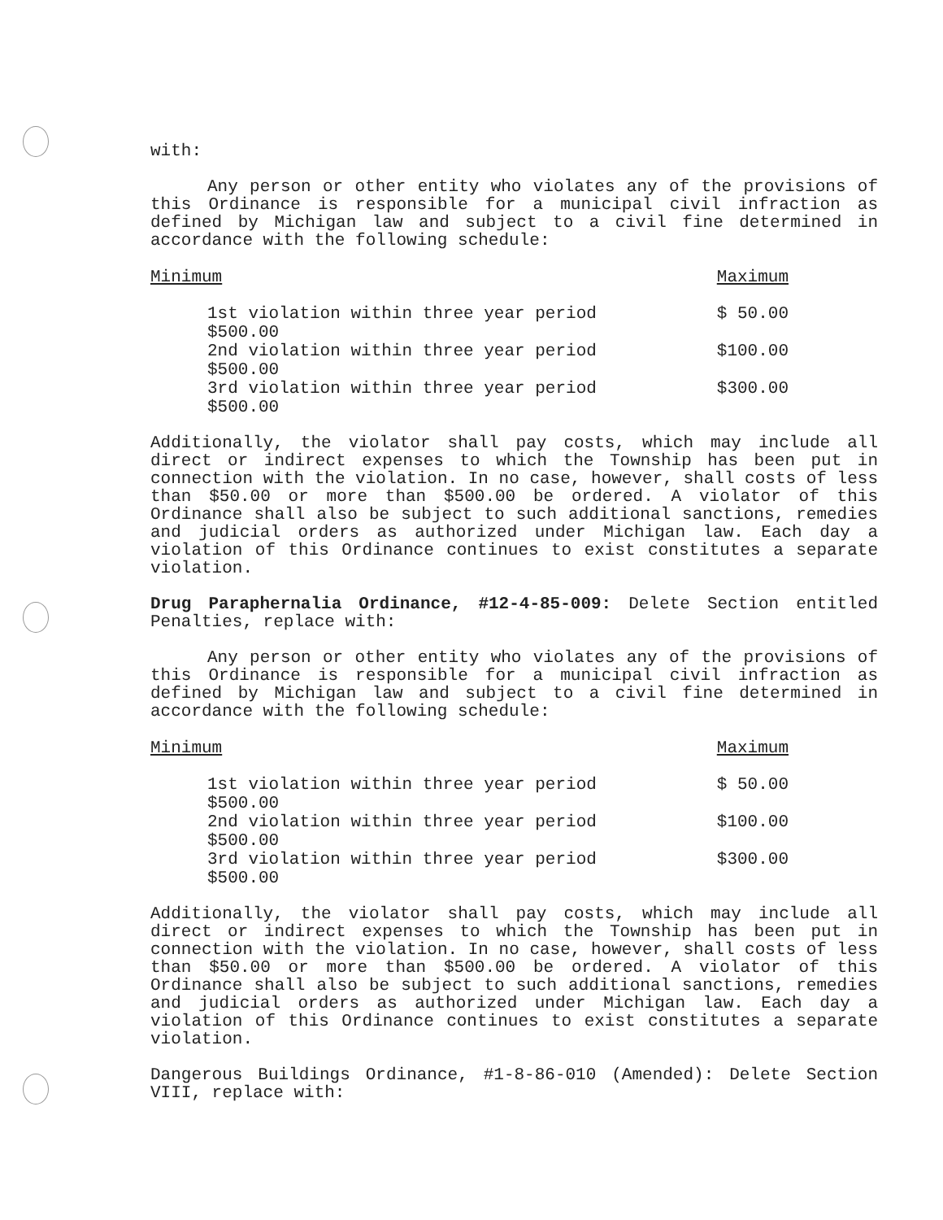with:
Any person or other entity who violates any of the provisions of this Ordinance is responsible for a municipal civil infraction as defined by Michigan law and subject to a civil fine determined in accordance with the following schedule:
| Minimum | Maximum |
| --- | --- |
| 1st violation within three year period $500.00 | $ 50.00 |
| 2nd violation within three year period $500.00 | $100.00 |
| 3rd violation within three year period $500.00 | $300.00 |
Additionally, the violator shall pay costs, which may include all direct or indirect expenses to which the Township has been put in connection with the violation. In no case, however, shall costs of less than $50.00 or more than $500.00 be ordered. A violator of this Ordinance shall also be subject to such additional sanctions, remedies and judicial orders as authorized under Michigan law. Each day a violation of this Ordinance continues to exist constitutes a separate violation.
Drug Paraphernalia Ordinance, #12-4-85-009: Delete Section entitled Penalties, replace with:
Any person or other entity who violates any of the provisions of this Ordinance is responsible for a municipal civil infraction as defined by Michigan law and subject to a civil fine determined in accordance with the following schedule:
| Minimum | Maximum |
| --- | --- |
| 1st violation within three year period $500.00 | $ 50.00 |
| 2nd violation within three year period $500.00 | $100.00 |
| 3rd violation within three year period $500.00 | $300.00 |
Additionally, the violator shall pay costs, which may include all direct or indirect expenses to which the Township has been put in connection with the violation. In no case, however, shall costs of less than $50.00 or more than $500.00 be ordered. A violator of this Ordinance shall also be subject to such additional sanctions, remedies and judicial orders as authorized under Michigan law. Each day a violation of this Ordinance continues to exist constitutes a separate violation.
Dangerous Buildings Ordinance, #1-8-86-010 (Amended): Delete Section VIII, replace with: